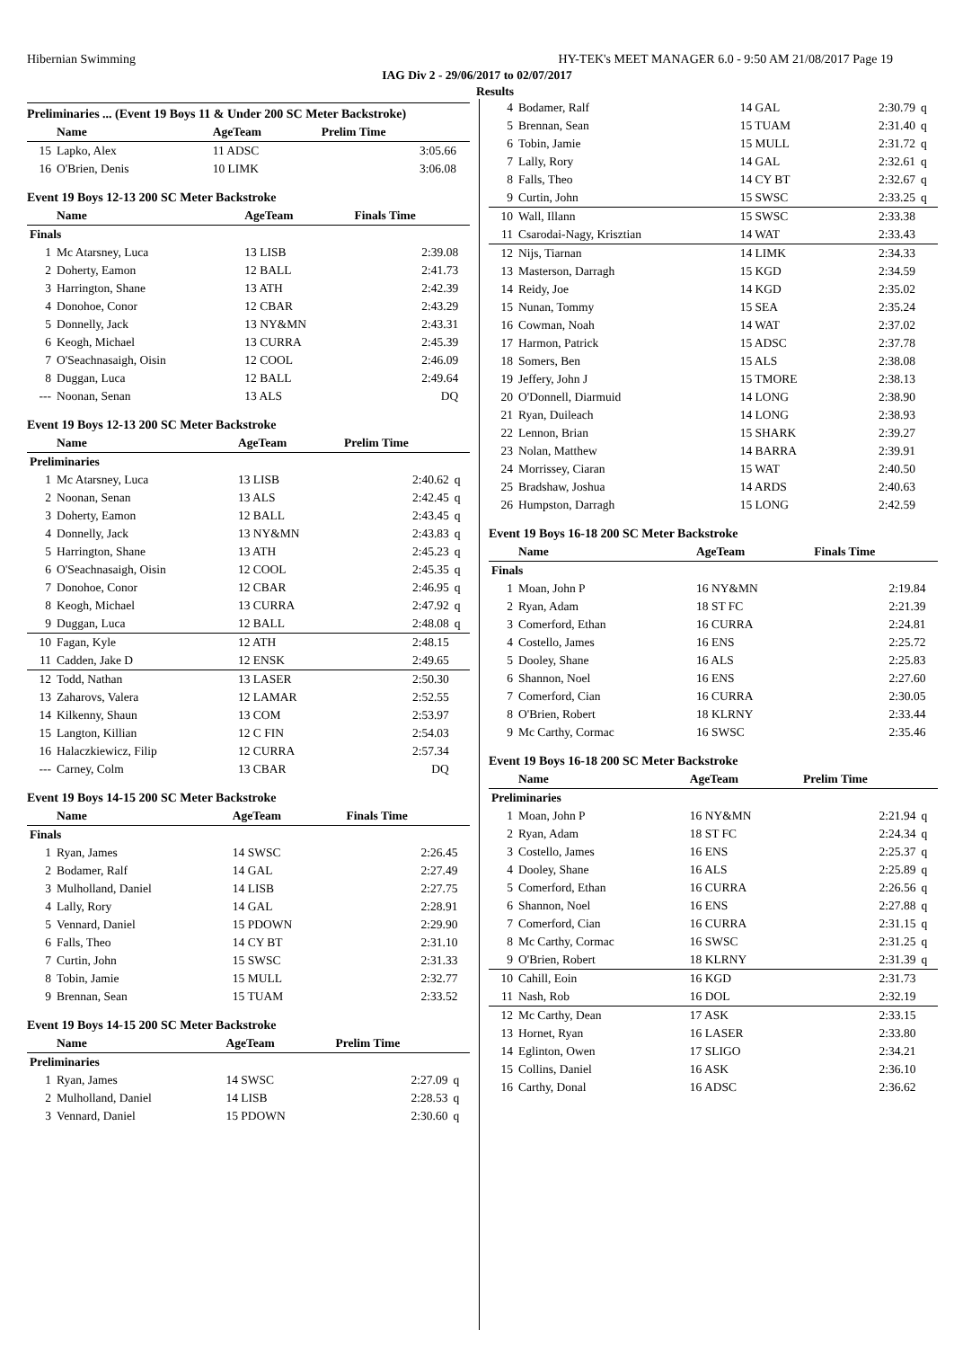Hibernian Swimming HY-TEK's MEET MANAGER 6.0 - 9:50 AM 21/08/2017 Page 19
IAG Div 2 - 29/06/2017 to 02/07/2017
Results
Preliminaries ... (Event 19 Boys 11 & Under 200 SC Meter Backstroke)
| | Name | AgeTeam | Prelim Time | |
| --- | --- | --- | --- | --- |
| 15 | Lapko, Alex | 11 ADSC | 3:05.66 | |
| 16 | O'Brien, Denis | 10 LIMK | 3:06.08 | |
Event 19 Boys 12-13 200 SC Meter Backstroke
| | Name | AgeTeam | Finals Time | |
| --- | --- | --- | --- | --- |
| Finals | | | | |
| 1 | Mc Atarsney, Luca | 13 LISB | 2:39.08 | |
| 2 | Doherty, Eamon | 12 BALL | 2:41.73 | |
| 3 | Harrington, Shane | 13 ATH | 2:42.39 | |
| 4 | Donohoe, Conor | 12 CBAR | 2:43.29 | |
| 5 | Donnelly, Jack | 13 NY&MN | 2:43.31 | |
| 6 | Keogh, Michael | 13 CURRA | 2:45.39 | |
| 7 | O'Seachnasaigh, Oisin | 12 COOL | 2:46.09 | |
| 8 | Duggan, Luca | 12 BALL | 2:49.64 | |
| --- | Noonan, Senan | 13 ALS | DQ | |
Event 19 Boys 12-13 200 SC Meter Backstroke
| | Name | AgeTeam | Prelim Time | |
| --- | --- | --- | --- | --- |
| Preliminaries | | | | |
| 1 | Mc Atarsney, Luca | 13 LISB | 2:40.62 | q |
| 2 | Noonan, Senan | 13 ALS | 2:42.45 | q |
| 3 | Doherty, Eamon | 12 BALL | 2:43.45 | q |
| 4 | Donnelly, Jack | 13 NY&MN | 2:43.83 | q |
| 5 | Harrington, Shane | 13 ATH | 2:45.23 | q |
| 6 | O'Seachnasaigh, Oisin | 12 COOL | 2:45.35 | q |
| 7 | Donohoe, Conor | 12 CBAR | 2:46.95 | q |
| 8 | Keogh, Michael | 13 CURRA | 2:47.92 | q |
| 9 | Duggan, Luca | 12 BALL | 2:48.08 | q |
| 10 | Fagan, Kyle | 12 ATH | 2:48.15 | |
| 11 | Cadden, Jake D | 12 ENSK | 2:49.65 | |
| 12 | Todd, Nathan | 13 LASER | 2:50.30 | |
| 13 | Zaharovs, Valera | 12 LAMAR | 2:52.55 | |
| 14 | Kilkenny, Shaun | 13 COM | 2:53.97 | |
| 15 | Langton, Killian | 12 C FIN | 2:54.03 | |
| 16 | Halaczkiewicz, Filip | 12 CURRA | 2:57.34 | |
| --- | Carney, Colm | 13 CBAR | DQ | |
Event 19 Boys 14-15 200 SC Meter Backstroke
| | Name | AgeTeam | Finals Time | |
| --- | --- | --- | --- | --- |
| Finals | | | | |
| 1 | Ryan, James | 14 SWSC | 2:26.45 | |
| 2 | Bodamer, Ralf | 14 GAL | 2:27.49 | |
| 3 | Mulholland, Daniel | 14 LISB | 2:27.75 | |
| 4 | Lally, Rory | 14 GAL | 2:28.91 | |
| 5 | Vennard, Daniel | 15 PDOWN | 2:29.90 | |
| 6 | Falls, Theo | 14 CY BT | 2:31.10 | |
| 7 | Curtin, John | 15 SWSC | 2:31.33 | |
| 8 | Tobin, Jamie | 15 MULL | 2:32.77 | |
| 9 | Brennan, Sean | 15 TUAM | 2:33.52 | |
Event 19 Boys 14-15 200 SC Meter Backstroke
| | Name | AgeTeam | Prelim Time | |
| --- | --- | --- | --- | --- |
| Preliminaries | | | | |
| 1 | Ryan, James | 14 SWSC | 2:27.09 | q |
| 2 | Mulholland, Daniel | 14 LISB | 2:28.53 | q |
| 3 | Vennard, Daniel | 15 PDOWN | 2:30.60 | q |
| 4 | Bodamer, Ralf | 14 GAL | 2:30.79 | q |
| 5 | Brennan, Sean | 15 TUAM | 2:31.40 | q |
| 6 | Tobin, Jamie | 15 MULL | 2:31.72 | q |
| 7 | Lally, Rory | 14 GAL | 2:32.61 | q |
| 8 | Falls, Theo | 14 CY BT | 2:32.67 | q |
| 9 | Curtin, John | 15 SWSC | 2:33.25 | q |
| 10 | Wall, Illann | 15 SWSC | 2:33.38 | |
| 11 | Csarodai-Nagy, Krisztian | 14 WAT | 2:33.43 | |
| 12 | Nijs, Tiarnan | 14 LIMK | 2:34.33 | |
| 13 | Masterson, Darragh | 15 KGD | 2:34.59 | |
| 14 | Reidy, Joe | 14 KGD | 2:35.02 | |
| 15 | Nunan, Tommy | 15 SEA | 2:35.24 | |
| 16 | Cowman, Noah | 14 WAT | 2:37.02 | |
| 17 | Harmon, Patrick | 15 ADSC | 2:37.78 | |
| 18 | Somers, Ben | 15 ALS | 2:38.08 | |
| 19 | Jeffery, John J | 15 TMORE | 2:38.13 | |
| 20 | O'Donnell, Diarmuid | 14 LONG | 2:38.90 | |
| 21 | Ryan, Duileach | 14 LONG | 2:38.93 | |
| 22 | Lennon, Brian | 15 SHARK | 2:39.27 | |
| 23 | Nolan, Matthew | 14 BARRA | 2:39.91 | |
| 24 | Morrissey, Ciaran | 15 WAT | 2:40.50 | |
| 25 | Bradshaw, Joshua | 14 ARDS | 2:40.63 | |
| 26 | Humpston, Darragh | 15 LONG | 2:42.59 | |
Event 19 Boys 16-18 200 SC Meter Backstroke
| | Name | AgeTeam | Finals Time | |
| --- | --- | --- | --- | --- |
| Finals | | | | |
| 1 | Moan, John P | 16 NY&MN | 2:19.84 | |
| 2 | Ryan, Adam | 18 ST FC | 2:21.39 | |
| 3 | Comerford, Ethan | 16 CURRA | 2:24.81 | |
| 4 | Costello, James | 16 ENS | 2:25.72 | |
| 5 | Dooley, Shane | 16 ALS | 2:25.83 | |
| 6 | Shannon, Noel | 16 ENS | 2:27.60 | |
| 7 | Comerford, Cian | 16 CURRA | 2:30.05 | |
| 8 | O'Brien, Robert | 18 KLRNY | 2:33.44 | |
| 9 | Mc Carthy, Cormac | 16 SWSC | 2:35.46 | |
Event 19 Boys 16-18 200 SC Meter Backstroke
| | Name | AgeTeam | Prelim Time | |
| --- | --- | --- | --- | --- |
| Preliminaries | | | | |
| 1 | Moan, John P | 16 NY&MN | 2:21.94 | q |
| 2 | Ryan, Adam | 18 ST FC | 2:24.34 | q |
| 3 | Costello, James | 16 ENS | 2:25.37 | q |
| 4 | Dooley, Shane | 16 ALS | 2:25.89 | q |
| 5 | Comerford, Ethan | 16 CURRA | 2:26.56 | q |
| 6 | Shannon, Noel | 16 ENS | 2:27.88 | q |
| 7 | Comerford, Cian | 16 CURRA | 2:31.15 | q |
| 8 | Mc Carthy, Cormac | 16 SWSC | 2:31.25 | q |
| 9 | O'Brien, Robert | 18 KLRNY | 2:31.39 | q |
| 10 | Cahill, Eoin | 16 KGD | 2:31.73 | |
| 11 | Nash, Rob | 16 DOL | 2:32.19 | |
| 12 | Mc Carthy, Dean | 17 ASK | 2:33.15 | |
| 13 | Hornet, Ryan | 16 LASER | 2:33.80 | |
| 14 | Eglinton, Owen | 17 SLIGO | 2:34.21 | |
| 15 | Collins, Daniel | 16 ASK | 2:36.10 | |
| 16 | Carthy, Donal | 16 ADSC | 2:36.62 | |